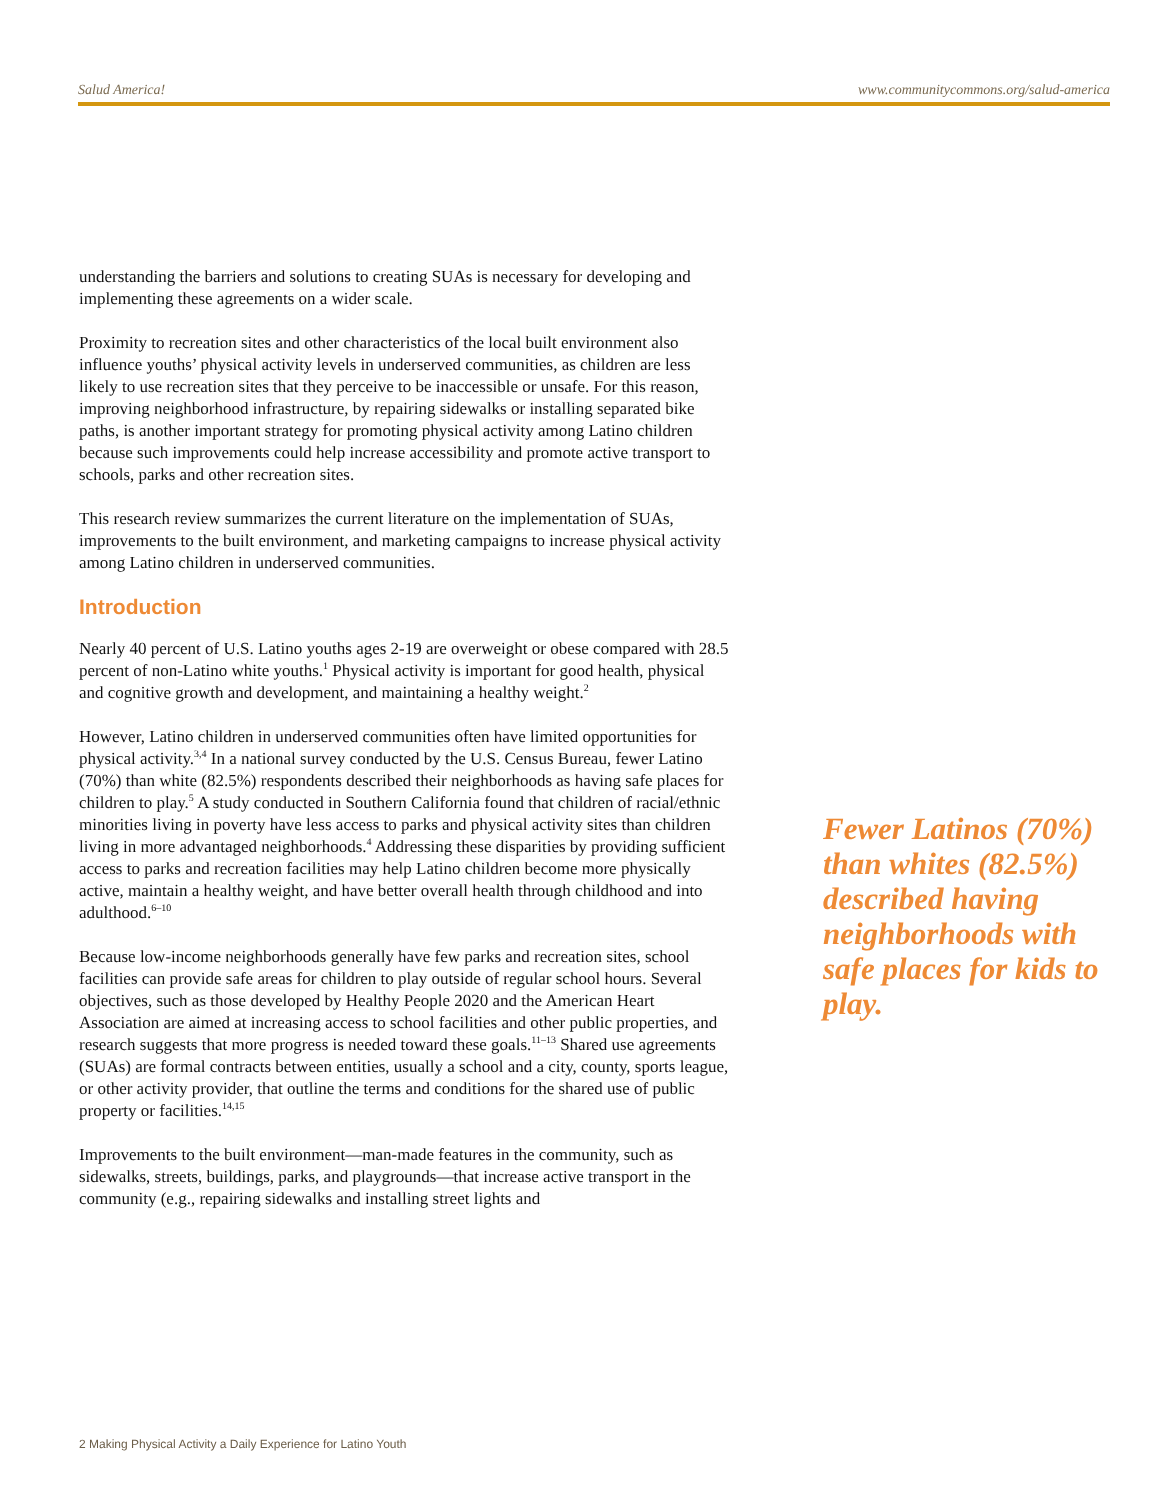Salud America! www.communitycommons.org/salud-america
understanding the barriers and solutions to creating SUAs is necessary for developing and implementing these agreements on a wider scale.
Proximity to recreation sites and other characteristics of the local built environment also influence youths’ physical activity levels in underserved communities, as children are less likely to use recreation sites that they perceive to be inaccessible or unsafe. For this reason, improving neighborhood infrastructure, by repairing sidewalks or installing separated bike paths, is another important strategy for promoting physical activity among Latino children because such improvements could help increase accessibility and promote active transport to schools, parks and other recreation sites.
This research review summarizes the current literature on the implementation of SUAs, improvements to the built environment, and marketing campaigns to increase physical activity among Latino children in underserved communities.
Introduction
Nearly 40 percent of U.S. Latino youths ages 2-19 are overweight or obese compared with 28.5 percent of non-Latino white youths.<sup>1</sup> Physical activity is important for good health, physical and cognitive growth and development, and maintaining a healthy weight.<sup>2</sup>
However, Latino children in underserved communities often have limited opportunities for physical activity.<sup>3,4</sup> In a national survey conducted by the U.S. Census Bureau, fewer Latino (70%) than white (82.5%) respondents described their neighborhoods as having safe places for children to play.<sup>5</sup> A study conducted in Southern California found that children of racial/ethnic minorities living in poverty have less access to parks and physical activity sites than children living in more advantaged neighborhoods.<sup>4</sup> Addressing these disparities by providing sufficient access to parks and recreation facilities may help Latino children become more physically active, maintain a healthy weight, and have better overall health through childhood and into adulthood.<sup>6–10</sup>
Because low-income neighborhoods generally have few parks and recreation sites, school facilities can provide safe areas for children to play outside of regular school hours. Several objectives, such as those developed by Healthy People 2020 and the American Heart Association are aimed at increasing access to school facilities and other public properties, and research suggests that more progress is needed toward these goals.<sup>11–13</sup> Shared use agreements (SUAs) are formal contracts between entities, usually a school and a city, county, sports league, or other activity provider, that outline the terms and conditions for the shared use of public property or facilities.<sup>14,15</sup>
Improvements to the built environment—man-made features in the community, such as sidewalks, streets, buildings, parks, and playgrounds—that increase active transport in the community (e.g., repairing sidewalks and installing street lights and
Fewer Latinos (70%) than whites (82.5%) described having neighborhoods with safe places for kids to play.
2 Making Physical Activity a Daily Experience for Latino Youth